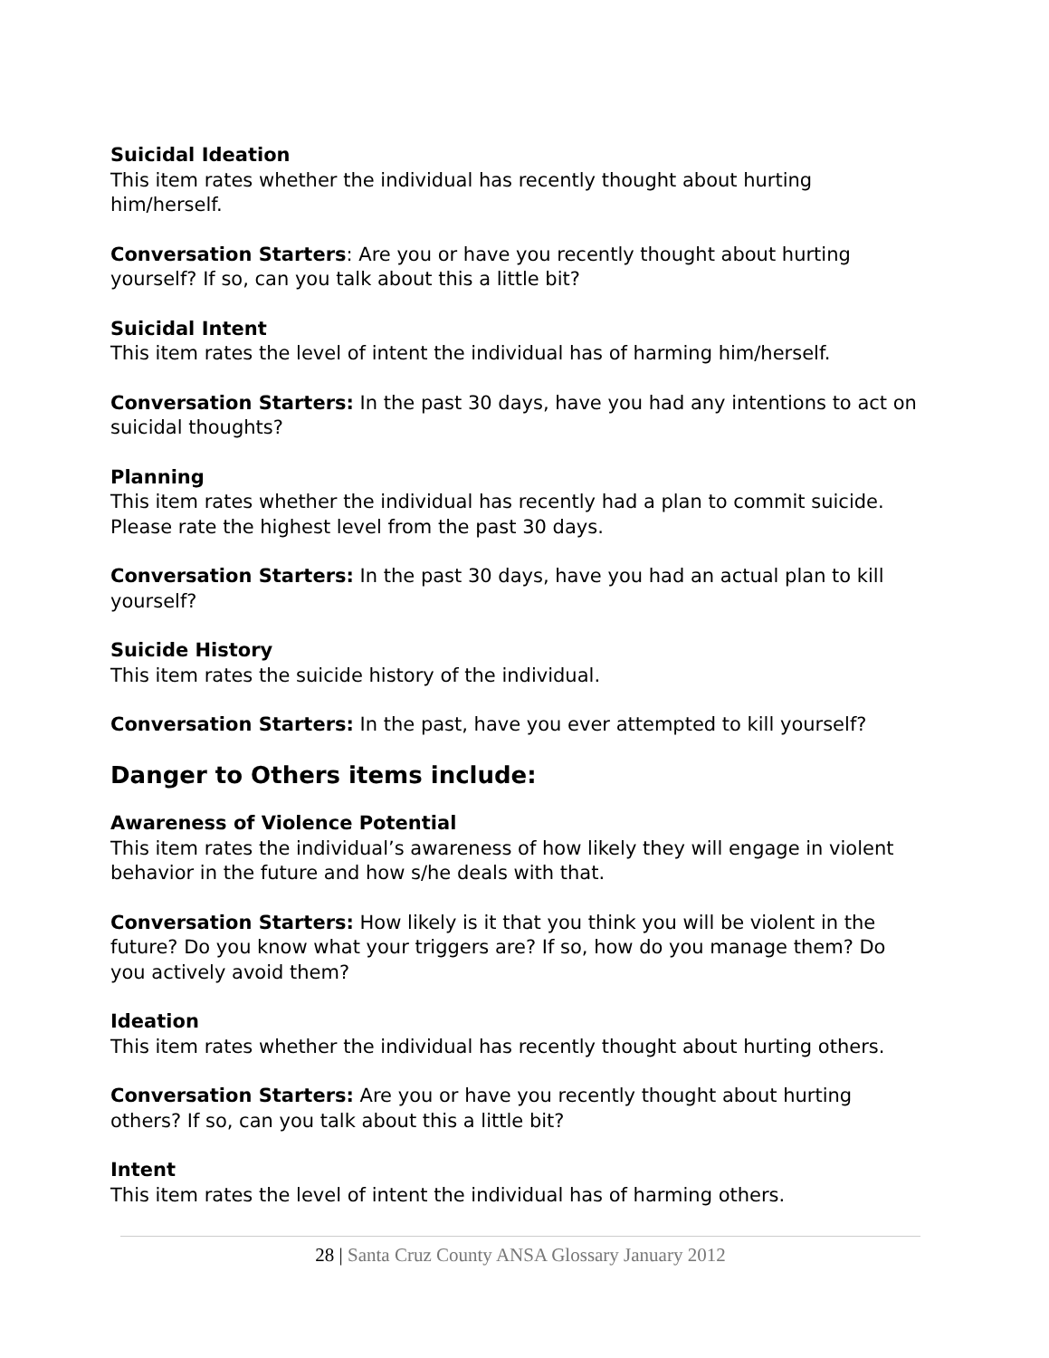Suicidal Ideation
This item rates whether the individual has recently thought about hurting him/herself.
Conversation Starters: Are you or have you recently thought about hurting yourself? If so, can you talk about this a little bit?
Suicidal Intent
This item rates the level of intent the individual has of harming him/herself.
Conversation Starters: In the past 30 days, have you had any intentions to act on suicidal thoughts?
Planning
This item rates whether the individual has recently had a plan to commit suicide.
Please rate the highest level from the past 30 days.
Conversation Starters: In the past 30 days, have you had an actual plan to kill yourself?
Suicide History
This item rates the suicide history of the individual.
Conversation Starters: In the past, have you ever attempted to kill yourself?
Danger to Others items include:
Awareness of Violence Potential
This item rates the individual’s awareness of how likely they will engage in violent behavior in the future and how s/he deals with that.
Conversation Starters: How likely is it that you think you will be violent in the future? Do you know what your triggers are? If so, how do you manage them? Do you actively avoid them?
Ideation
This item rates whether the individual has recently thought about hurting others.
Conversation Starters: Are you or have you recently thought about hurting others? If so, can you talk about this a little bit?
Intent
This item rates the level of intent the individual has of harming others.
28 | Santa Cruz County ANSA Glossary January 2012